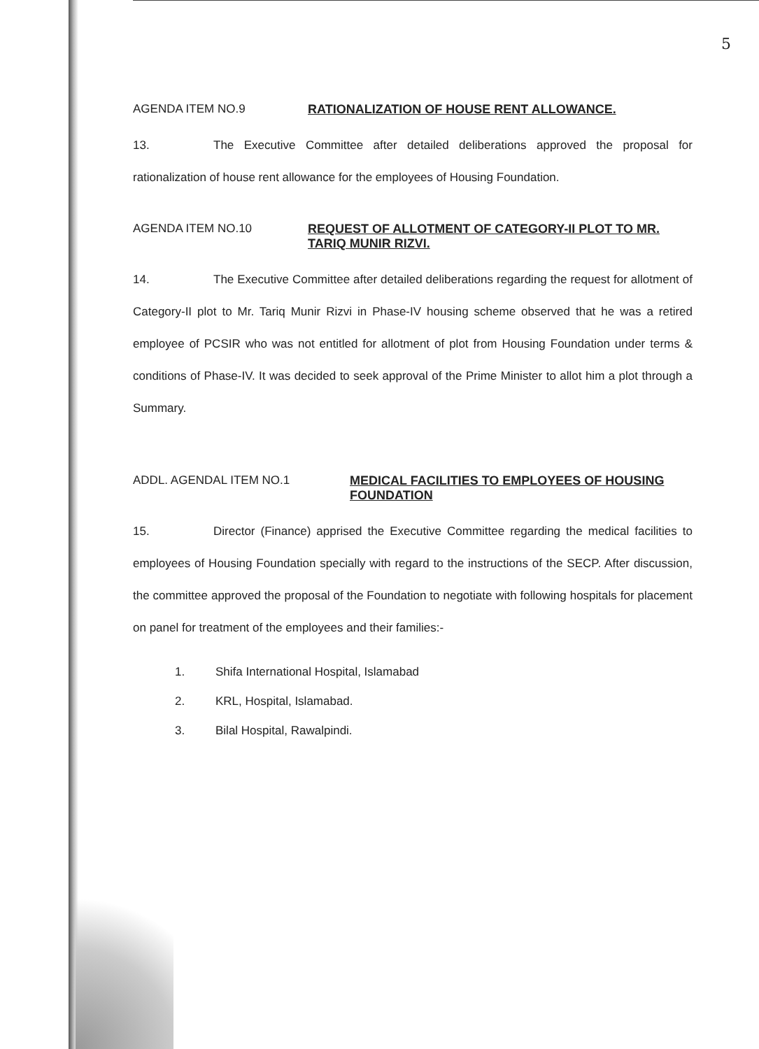5
AGENDA ITEM NO.9 RATIONALIZATION OF HOUSE RENT ALLOWANCE.
13. The Executive Committee after detailed deliberations approved the proposal for rationalization of house rent allowance for the employees of Housing Foundation.
AGENDA ITEM NO.10 REQUEST OF ALLOTMENT OF CATEGORY-II PLOT TO MR. TARIQ MUNIR RIZVI.
14. The Executive Committee after detailed deliberations regarding the request for allotment of Category-II plot to Mr. Tariq Munir Rizvi in Phase-IV housing scheme observed that he was a retired employee of PCSIR who was not entitled for allotment of plot from Housing Foundation under terms & conditions of Phase-IV. It was decided to seek approval of the Prime Minister to allot him a plot through a Summary.
ADDL. AGENDAL ITEM NO.1 MEDICAL FACILITIES TO EMPLOYEES OF HOUSING FOUNDATION
15. Director (Finance) apprised the Executive Committee regarding the medical facilities to employees of Housing Foundation specially with regard to the instructions of the SECP. After discussion, the committee approved the proposal of the Foundation to negotiate with following hospitals for placement on panel for treatment of the employees and their families:-
1. Shifa International Hospital, Islamabad
2. KRL, Hospital, Islamabad.
3. Bilal Hospital, Rawalpindi.